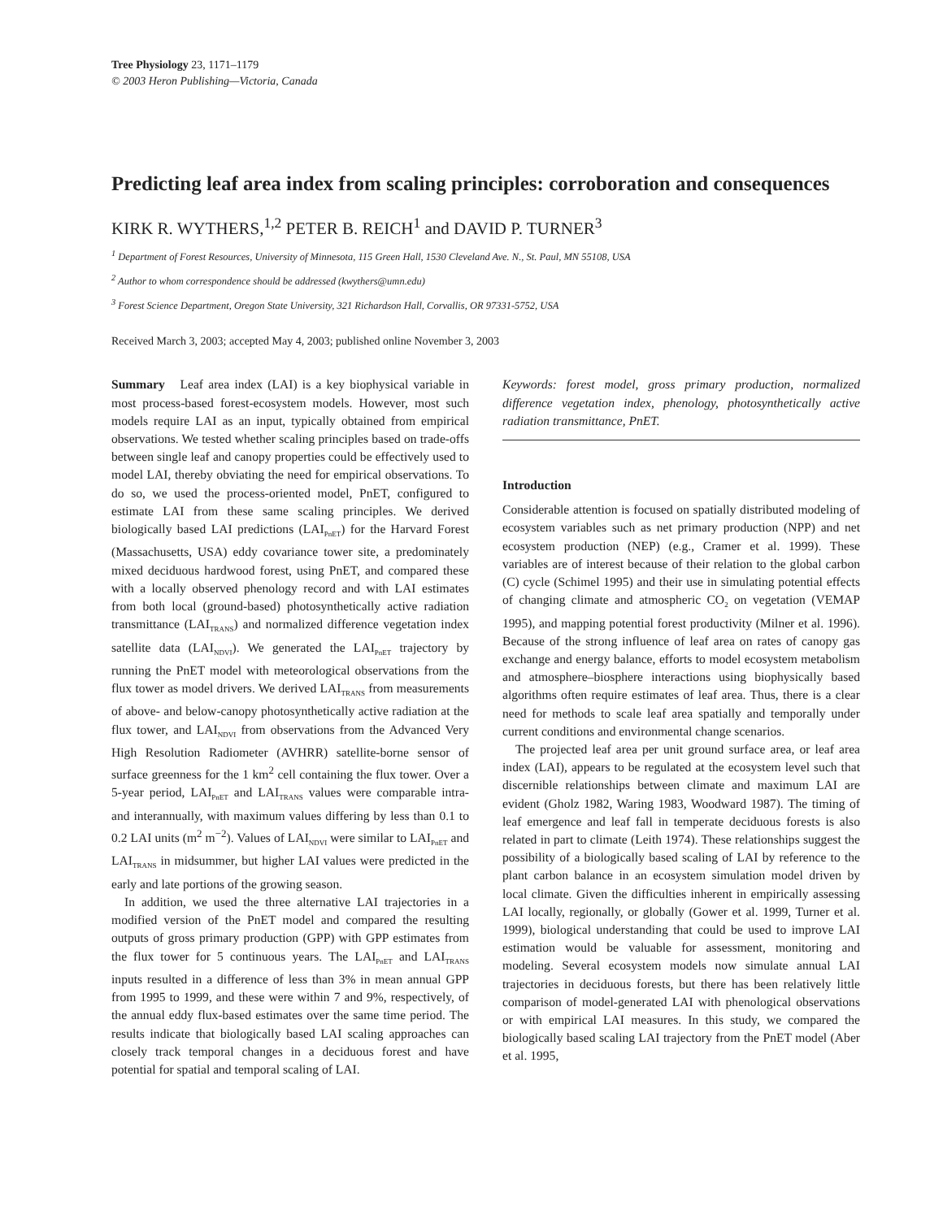Tree Physiology 23, 1171–1179
© 2003 Heron Publishing—Victoria, Canada
Predicting leaf area index from scaling principles: corroboration and consequences
KIRK R. WYTHERS,<sup>1,2</sup> PETER B. REICH<sup>1</sup> and DAVID P. TURNER<sup>3</sup>
<sup>1</sup> Department of Forest Resources, University of Minnesota, 115 Green Hall, 1530 Cleveland Ave. N., St. Paul, MN 55108, USA
<sup>2</sup> Author to whom correspondence should be addressed (kwythers@umn.edu)
<sup>3</sup> Forest Science Department, Oregon State University, 321 Richardson Hall, Corvallis, OR 97331-5752, USA
Received March 3, 2003; accepted May 4, 2003; published online November 3, 2003
Summary Leaf area index (LAI) is a key biophysical variable in most process-based forest-ecosystem models. However, most such models require LAI as an input, typically obtained from empirical observations. We tested whether scaling principles based on trade-offs between single leaf and canopy properties could be effectively used to model LAI, thereby obviating the need for empirical observations. To do so, we used the process-oriented model, PnET, configured to estimate LAI from these same scaling principles. We derived biologically based LAI predictions (LAI<sub>PnET</sub>) for the Harvard Forest (Massachusetts, USA) eddy covariance tower site, a predominately mixed deciduous hardwood forest, using PnET, and compared these with a locally observed phenology record and with LAI estimates from both local (ground-based) photosynthetically active radiation transmittance (LAI<sub>TRANS</sub>) and normalized difference vegetation index satellite data (LAI<sub>NDVI</sub>). We generated the LAI<sub>PnET</sub> trajectory by running the PnET model with meteorological observations from the flux tower as model drivers. We derived LAI<sub>TRANS</sub> from measurements of above- and below-canopy photosynthetically active radiation at the flux tower, and LAI<sub>NDVI</sub> from observations from the Advanced Very High Resolution Radiometer (AVHRR) satellite-borne sensor of surface greenness for the 1 km<sup>2</sup> cell containing the flux tower. Over a 5-year period, LAI<sub>PnET</sub> and LAI<sub>TRANS</sub> values were comparable intra- and interannually, with maximum values differing by less than 0.1 to 0.2 LAI units (m<sup>2</sup> m<sup>−2</sup>). Values of LAI<sub>NDVI</sub> were similar to LAI<sub>PnET</sub> and LAI<sub>TRANS</sub> in midsummer, but higher LAI values were predicted in the early and late portions of the growing season.
In addition, we used the three alternative LAI trajectories in a modified version of the PnET model and compared the resulting outputs of gross primary production (GPP) with GPP estimates from the flux tower for 5 continuous years. The LAI<sub>PnET</sub> and LAI<sub>TRANS</sub> inputs resulted in a difference of less than 3% in mean annual GPP from 1995 to 1999, and these were within 7 and 9%, respectively, of the annual eddy flux-based estimates over the same time period. The results indicate that biologically based LAI scaling approaches can closely track temporal changes in a deciduous forest and have potential for spatial and temporal scaling of LAI.
Keywords: forest model, gross primary production, normalized difference vegetation index, phenology, photosynthetically active radiation transmittance, PnET.
Introduction
Considerable attention is focused on spatially distributed modeling of ecosystem variables such as net primary production (NPP) and net ecosystem production (NEP) (e.g., Cramer et al. 1999). These variables are of interest because of their relation to the global carbon (C) cycle (Schimel 1995) and their use in simulating potential effects of changing climate and atmospheric CO<sub>2</sub> on vegetation (VEMAP 1995), and mapping potential forest productivity (Milner et al. 1996). Because of the strong influence of leaf area on rates of canopy gas exchange and energy balance, efforts to model ecosystem metabolism and atmosphere–biosphere interactions using biophysically based algorithms often require estimates of leaf area. Thus, there is a clear need for methods to scale leaf area spatially and temporally under current conditions and environmental change scenarios.
The projected leaf area per unit ground surface area, or leaf area index (LAI), appears to be regulated at the ecosystem level such that discernible relationships between climate and maximum LAI are evident (Gholz 1982, Waring 1983, Woodward 1987). The timing of leaf emergence and leaf fall in temperate deciduous forests is also related in part to climate (Leith 1974). These relationships suggest the possibility of a biologically based scaling of LAI by reference to the plant carbon balance in an ecosystem simulation model driven by local climate. Given the difficulties inherent in empirically assessing LAI locally, regionally, or globally (Gower et al. 1999, Turner et al. 1999), biological understanding that could be used to improve LAI estimation would be valuable for assessment, monitoring and modeling. Several ecosystem models now simulate annual LAI trajectories in deciduous forests, but there has been relatively little comparison of model-generated LAI with phenological observations or with empirical LAI measures. In this study, we compared the biologically based scaling LAI trajectory from the PnET model (Aber et al. 1995,